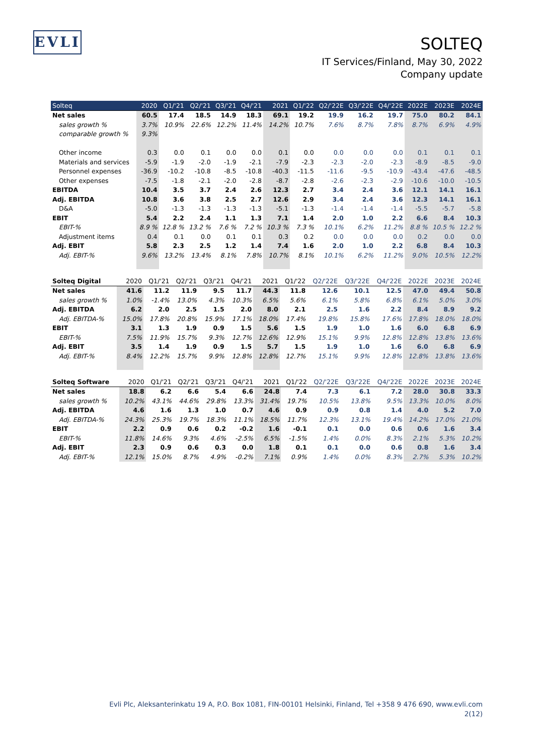EVLI
SOLTEQ
IT Services/Finland, May 30, 2022
Company update
| Solteq | 2020 | Q1/'21 | Q2/'21 | Q3/'21 | Q4/'21 | 2021 | Q1/'22 | Q2/'22E | Q3/'22E | Q4/'22E | 2022E | 2023E | 2024E |
| --- | --- | --- | --- | --- | --- | --- | --- | --- | --- | --- | --- | --- | --- |
| Net sales | 60.5 | 17.4 | 18.5 | 14.9 | 18.3 | 69.1 | 19.2 | 19.9 | 16.2 | 19.7 | 75.0 | 80.2 | 84.1 |
| sales growth % | 3.7% | 10.9% | 22.6% | 12.2% | 11.4% | 14.2% | 10.7% | 7.6% | 8.7% | 7.8% | 8.7% | 6.9% | 4.9% |
| comparable growth % | 9.3% | | | | | | | | | | | | |
| Other income | 0.3 | 0.0 | 0.1 | 0.0 | 0.0 | 0.1 | 0.0 | 0.0 | 0.0 | 0.0 | 0.1 | 0.1 | 0.1 |
| Materials and services | -5.9 | -1.9 | -2.0 | -1.9 | -2.1 | -7.9 | -2.3 | -2.3 | -2.0 | -2.3 | -8.9 | -8.5 | -9.0 |
| Personnel expenses | -36.9 | -10.2 | -10.8 | -8.5 | -10.8 | -40.3 | -11.5 | -11.6 | -9.5 | -10.9 | -43.4 | -47.6 | -48.5 |
| Other expenses | -7.5 | -1.8 | -2.1 | -2.0 | -2.8 | -8.7 | -2.8 | -2.6 | -2.3 | -2.9 | -10.6 | -10.0 | -10.5 |
| EBITDA | 10.4 | 3.5 | 3.7 | 2.4 | 2.6 | 12.3 | 2.7 | 3.4 | 2.4 | 3.6 | 12.1 | 14.1 | 16.1 |
| Adj. EBITDA | 10.8 | 3.6 | 3.8 | 2.5 | 2.7 | 12.6 | 2.9 | 3.4 | 2.4 | 3.6 | 12.3 | 14.1 | 16.1 |
| D&A | -5.0 | -1.3 | -1.3 | -1.3 | -1.3 | -5.1 | -1.3 | -1.4 | -1.4 | -1.4 | -5.5 | -5.7 | -5.8 |
| EBIT | 5.4 | 2.2 | 2.4 | 1.1 | 1.3 | 7.1 | 1.4 | 2.0 | 1.0 | 2.2 | 6.6 | 8.4 | 10.3 |
| EBIT-% | 8.9 % | 12.8 % | 13.2 % | 7.6 % | 7.2 % | 10.3 % | 7.3 % | 10.1% | 6.2% | 11.2% | 8.8 % | 10.5 % | 12.2 % |
| Adjustment items | 0.4 | 0.1 | 0.0 | 0.1 | 0.1 | 0.3 | 0.2 | 0.0 | 0.0 | 0.0 | 0.2 | 0.0 | 0.0 |
| Adj. EBIT | 5.8 | 2.3 | 2.5 | 1.2 | 1.4 | 7.4 | 1.6 | 2.0 | 1.0 | 2.2 | 6.8 | 8.4 | 10.3 |
| Adj. EBIT-% | 9.6% | 13.2% | 13.4% | 8.1% | 7.8% | 10.7% | 8.1% | 10.1% | 6.2% | 11.2% | 9.0% | 10.5% | 12.2% |
| Solteq Digital | 2020 | Q1/'21 | Q2/'21 | Q3/'21 | Q4/'21 | 2021 | Q1/'22 | Q2/'22E | Q3/'22E | Q4/'22E | 2022E | 2023E | 2024E |
| --- | --- | --- | --- | --- | --- | --- | --- | --- | --- | --- | --- | --- | --- |
| Net sales | 41.6 | 11.2 | 11.9 | 9.5 | 11.7 | 44.3 | 11.8 | 12.6 | 10.1 | 12.5 | 47.0 | 49.4 | 50.8 |
| sales growth % | 1.0% | -1.4% | 13.0% | 4.3% | 10.3% | 6.5% | 5.6% | 6.1% | 5.8% | 6.8% | 6.1% | 5.0% | 3.0% |
| Adj. EBITDA | 6.2 | 2.0 | 2.5 | 1.5 | 2.0 | 8.0 | 2.1 | 2.5 | 1.6 | 2.2 | 8.4 | 8.9 | 9.2 |
| Adj. EBITDA-% | 15.0% | 17.8% | 20.8% | 15.9% | 17.1% | 18.0% | 17.4% | 19.8% | 15.8% | 17.6% | 17.8% | 18.0% | 18.0% |
| EBIT | 3.1 | 1.3 | 1.9 | 0.9 | 1.5 | 5.6 | 1.5 | 1.9 | 1.0 | 1.6 | 6.0 | 6.8 | 6.9 |
| EBIT-% | 7.5% | 11.9% | 15.7% | 9.3% | 12.7% | 12.6% | 12.9% | 15.1% | 9.9% | 12.8% | 12.8% | 13.8% | 13.6% |
| Adj. EBIT | 3.5 | 1.4 | 1.9 | 0.9 | 1.5 | 5.7 | 1.5 | 1.9 | 1.0 | 1.6 | 6.0 | 6.8 | 6.9 |
| Adj. EBIT-% | 8.4% | 12.2% | 15.7% | 9.9% | 12.8% | 12.8% | 12.7% | 15.1% | 9.9% | 12.8% | 12.8% | 13.8% | 13.6% |
| Solteq Software | 2020 | Q1/'21 | Q2/'21 | Q3/'21 | Q4/'21 | 2021 | Q1/'22 | Q2/'22E | Q3/'22E | Q4/'22E | 2022E | 2023E | 2024E |
| --- | --- | --- | --- | --- | --- | --- | --- | --- | --- | --- | --- | --- | --- |
| Net sales | 18.8 | 6.2 | 6.6 | 5.4 | 6.6 | 24.8 | 7.4 | 7.3 | 6.1 | 7.2 | 28.0 | 30.8 | 33.3 |
| sales growth % | 10.2% | 43.1% | 44.6% | 29.8% | 13.3% | 31.4% | 19.7% | 10.5% | 13.8% | 9.5% | 13.3% | 10.0% | 8.0% |
| Adj. EBITDA | 4.6 | 1.6 | 1.3 | 1.0 | 0.7 | 4.6 | 0.9 | 0.9 | 0.8 | 1.4 | 4.0 | 5.2 | 7.0 |
| Adj. EBITDA-% | 24.3% | 25.3% | 19.7% | 18.3% | 11.1% | 18.5% | 11.7% | 12.3% | 13.1% | 19.4% | 14.2% | 17.0% | 21.0% |
| EBIT | 2.2 | 0.9 | 0.6 | 0.2 | -0.2 | 1.6 | -0.1 | 0.1 | 0.0 | 0.6 | 0.6 | 1.6 | 3.4 |
| EBIT-% | 11.8% | 14.6% | 9.3% | 4.6% | -2.5% | 6.5% | -1.5% | 1.4% | 0.0% | 8.3% | 2.1% | 5.3% | 10.2% |
| Adj. EBIT | 2.3 | 0.9 | 0.6 | 0.3 | 0.0 | 1.8 | 0.1 | 0.1 | 0.0 | 0.6 | 0.8 | 1.6 | 3.4 |
| Adj. EBIT-% | 12.1% | 15.0% | 8.7% | 4.9% | -0.2% | 7.1% | 0.9% | 1.4% | 0.0% | 8.3% | 2.7% | 5.3% | 10.2% |
Evli Plc, Aleksanterinkatu 19 A, P.O. Box 1081, FIN-00101 Helsinki, Finland, Tel +358 9 476 690, www.evli.com
2(12)